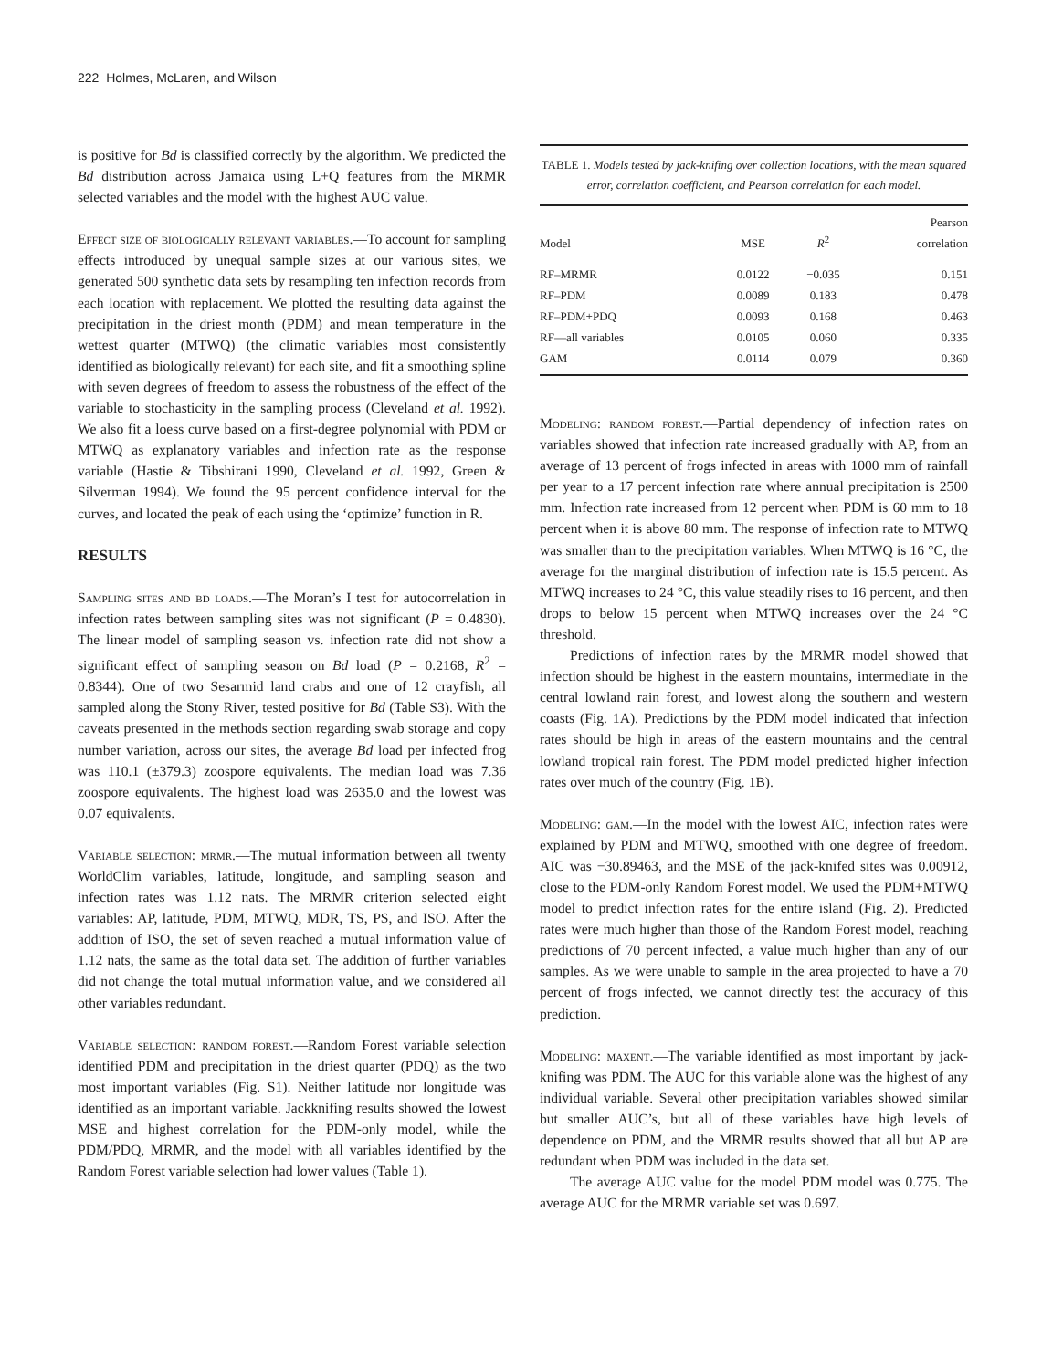222 Holmes, McLaren, and Wilson
is positive for Bd is classified correctly by the algorithm. We predicted the Bd distribution across Jamaica using L+Q features from the MRMR selected variables and the model with the highest AUC value.
Effect size of biologically relevant variables.—To account for sampling effects introduced by unequal sample sizes at our various sites, we generated 500 synthetic data sets by resampling ten infection records from each location with replacement. We plotted the resulting data against the precipitation in the driest month (PDM) and mean temperature in the wettest quarter (MTWQ) (the climatic variables most consistently identified as biologically relevant) for each site, and fit a smoothing spline with seven degrees of freedom to assess the robustness of the effect of the variable to stochasticity in the sampling process (Cleveland et al. 1992). We also fit a loess curve based on a first-degree polynomial with PDM or MTWQ as explanatory variables and infection rate as the response variable (Hastie & Tibshirani 1990, Cleveland et al. 1992, Green & Silverman 1994). We found the 95 percent confidence interval for the curves, and located the peak of each using the ‘optimize’ function in R.
RESULTS
Sampling sites and bd loads.—The Moran’s I test for autocorrelation in infection rates between sampling sites was not significant (P = 0.4830). The linear model of sampling season vs. infection rate did not show a significant effect of sampling season on Bd load (P = 0.2168, R<sup>2</sup> = 0.8344). One of two Sesarmid land crabs and one of 12 crayfish, all sampled along the Stony River, tested positive for Bd (Table S3). With the caveats presented in the methods section regarding swab storage and copy number variation, across our sites, the average Bd load per infected frog was 110.1 (±379.3) zoospore equivalents. The median load was 7.36 zoospore equivalents. The highest load was 2635.0 and the lowest was 0.07 equivalents.
Variable selection: mrmr.—The mutual information between all twenty WorldClim variables, latitude, longitude, and sampling season and infection rates was 1.12 nats. The MRMR criterion selected eight variables: AP, latitude, PDM, MTWQ, MDR, TS, PS, and ISO. After the addition of ISO, the set of seven reached a mutual information value of 1.12 nats, the same as the total data set. The addition of further variables did not change the total mutual information value, and we considered all other variables redundant.
Variable selection: random forest.—Random Forest variable selection identified PDM and precipitation in the driest quarter (PDQ) as the two most important variables (Fig. S1). Neither latitude nor longitude was identified as an important variable. Jackknifing results showed the lowest MSE and highest correlation for the PDM-only model, while the PDM/PDQ, MRMR, and the model with all variables identified by the Random Forest variable selection had lower values (Table 1).
TABLE 1. Models tested by jack-knifing over collection locations, with the mean squared error, correlation coefficient, and Pearson correlation for each model.
| Model | MSE | R<sup>2</sup> | Pearson correlation |
| --- | --- | --- | --- |
| RF–MRMR | 0.0122 | −0.035 | 0.151 |
| RF–PDM | 0.0089 | 0.183 | 0.478 |
| RF–PDM+PDQ | 0.0093 | 0.168 | 0.463 |
| RF—all variables | 0.0105 | 0.060 | 0.335 |
| GAM | 0.0114 | 0.079 | 0.360 |
Modeling: random forest.—Partial dependency of infection rates on variables showed that infection rate increased gradually with AP, from an average of 13 percent of frogs infected in areas with 1000 mm of rainfall per year to a 17 percent infection rate where annual precipitation is 2500 mm. Infection rate increased from 12 percent when PDM is 60 mm to 18 percent when it is above 80 mm. The response of infection rate to MTWQ was smaller than to the precipitation variables. When MTWQ is 16 °C, the average for the marginal distribution of infection rate is 15.5 percent. As MTWQ increases to 24 °C, this value steadily rises to 16 percent, and then drops to below 15 percent when MTWQ increases over the 24 °C threshold.
Predictions of infection rates by the MRMR model showed that infection should be highest in the eastern mountains, intermediate in the central lowland rain forest, and lowest along the southern and western coasts (Fig. 1A). Predictions by the PDM model indicated that infection rates should be high in areas of the eastern mountains and the central lowland tropical rain forest. The PDM model predicted higher infection rates over much of the country (Fig. 1B).
Modeling: gam.—In the model with the lowest AIC, infection rates were explained by PDM and MTWQ, smoothed with one degree of freedom. AIC was −30.89463, and the MSE of the jack-knifed sites was 0.00912, close to the PDM-only Random Forest model. We used the PDM+MTWQ model to predict infection rates for the entire island (Fig. 2). Predicted rates were much higher than those of the Random Forest model, reaching predictions of 70 percent infected, a value much higher than any of our samples. As we were unable to sample in the area projected to have a 70 percent of frogs infected, we cannot directly test the accuracy of this prediction.
Modeling: maxent.—The variable identified as most important by jack-knifing was PDM. The AUC for this variable alone was the highest of any individual variable. Several other precipitation variables showed similar but smaller AUC’s, but all of these variables have high levels of dependence on PDM, and the MRMR results showed that all but AP are redundant when PDM was included in the data set.
The average AUC value for the model PDM model was 0.775. The average AUC for the MRMR variable set was 0.697.